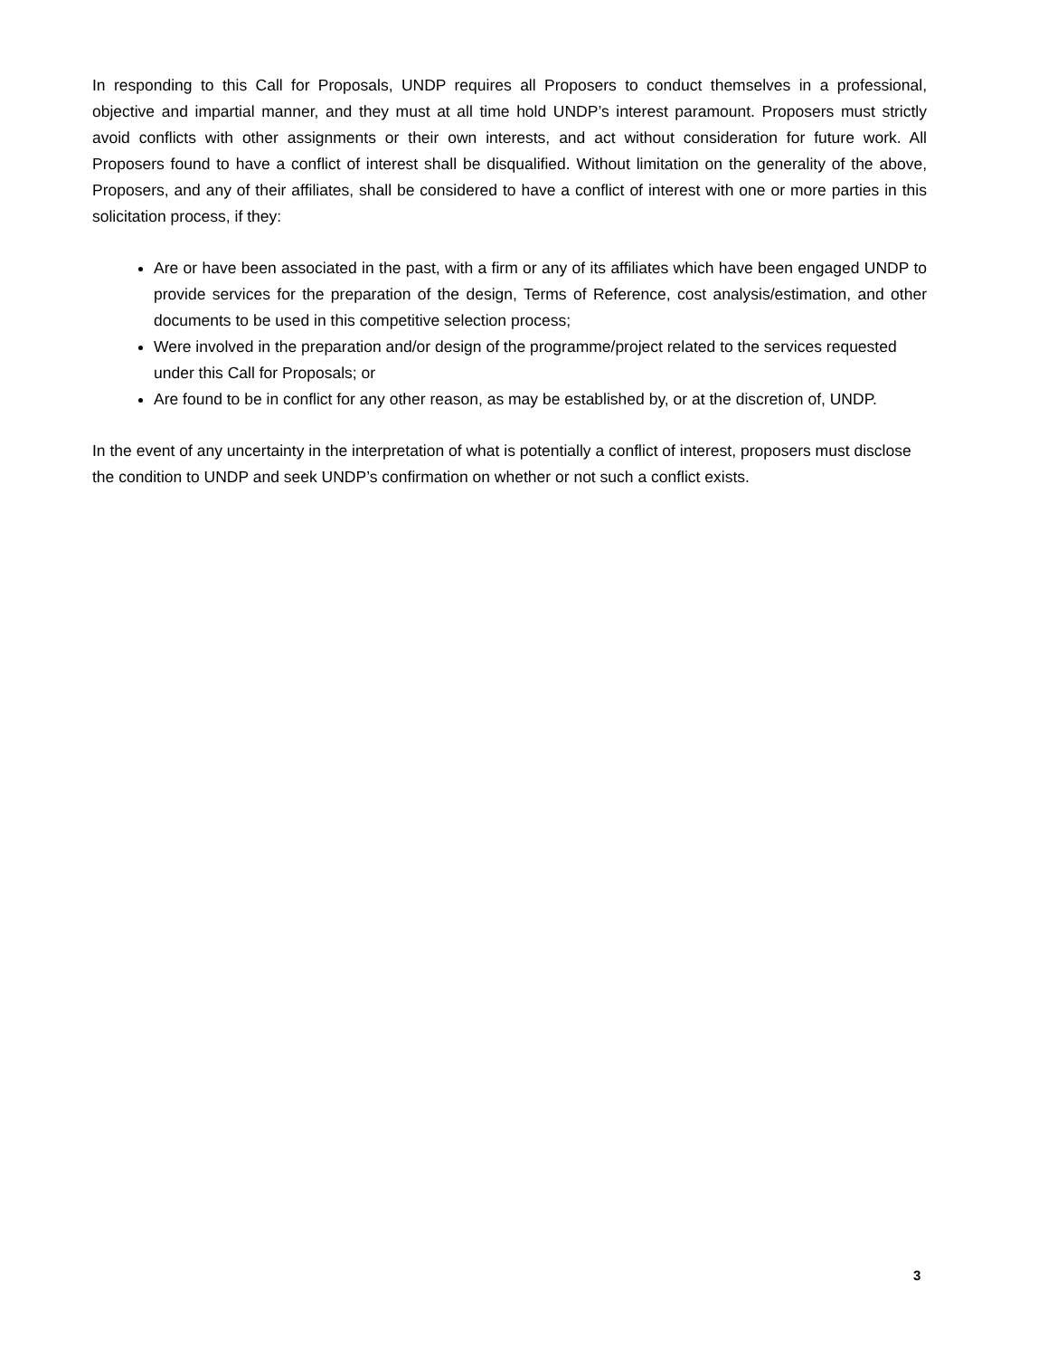In responding to this Call for Proposals, UNDP requires all Proposers to conduct themselves in a professional, objective and impartial manner, and they must at all time hold UNDP’s interest paramount. Proposers must strictly avoid conflicts with other assignments or their own interests, and act without consideration for future work. All Proposers found to have a conflict of interest shall be disqualified. Without limitation on the generality of the above, Proposers, and any of their affiliates, shall be considered to have a conflict of interest with one or more parties in this solicitation process, if they:
Are or have been associated in the past, with a firm or any of its affiliates which have been engaged UNDP to provide services for the preparation of the design, Terms of Reference, cost analysis/estimation, and other documents to be used in this competitive selection process;
Were involved in the preparation and/or design of the programme/project related to the services requested under this Call for Proposals; or
Are found to be in conflict for any other reason, as may be established by, or at the discretion of, UNDP.
In the event of any uncertainty in the interpretation of what is potentially a conflict of interest, proposers must disclose the condition to UNDP and seek UNDP’s confirmation on whether or not such a conflict exists.
3